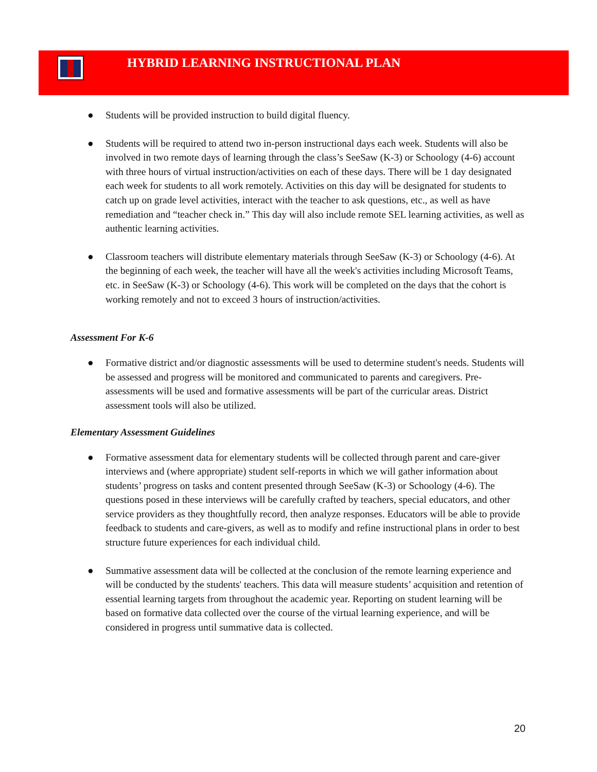HYBRID LEARNING INSTRUCTIONAL PLAN
● Students will be provided instruction to build digital fluency.
● Students will be required to attend two in-person instructional days each week. Students will also be involved in two remote days of learning through the class’s SeeSaw (K-3) or Schoology (4-6) account with three hours of virtual instruction/activities on each of these days. There will be 1 day designated each week for students to all work remotely. Activities on this day will be designated for students to catch up on grade level activities, interact with the teacher to ask questions, etc., as well as have remediation and “teacher check in.” This day will also include remote SEL learning activities, as well as authentic learning activities.
● Classroom teachers will distribute elementary materials through SeeSaw (K-3) or Schoology (4-6). At the beginning of each week, the teacher will have all the week's activities including Microsoft Teams, etc. in SeeSaw (K-3) or Schoology (4-6). This work will be completed on the days that the cohort is working remotely and not to exceed 3 hours of instruction/activities.
Assessment For K-6
● Formative district and/or diagnostic assessments will be used to determine student's needs. Students will be assessed and progress will be monitored and communicated to parents and caregivers. Pre-assessments will be used and formative assessments will be part of the curricular areas. District assessment tools will also be utilized.
Elementary Assessment Guidelines
● Formative assessment data for elementary students will be collected through parent and care-giver interviews and (where appropriate) student self-reports in which we will gather information about students’ progress on tasks and content presented through SeeSaw (K-3) or Schoology (4-6). The questions posed in these interviews will be carefully crafted by teachers, special educators, and other service providers as they thoughtfully record, then analyze responses. Educators will be able to provide feedback to students and care-givers, as well as to modify and refine instructional plans in order to best structure future experiences for each individual child.
● Summative assessment data will be collected at the conclusion of the remote learning experience and will be conducted by the students' teachers. This data will measure students’ acquisition and retention of essential learning targets from throughout the academic year. Reporting on student learning will be based on formative data collected over the course of the virtual learning experience, and will be considered in progress until summative data is collected.
20